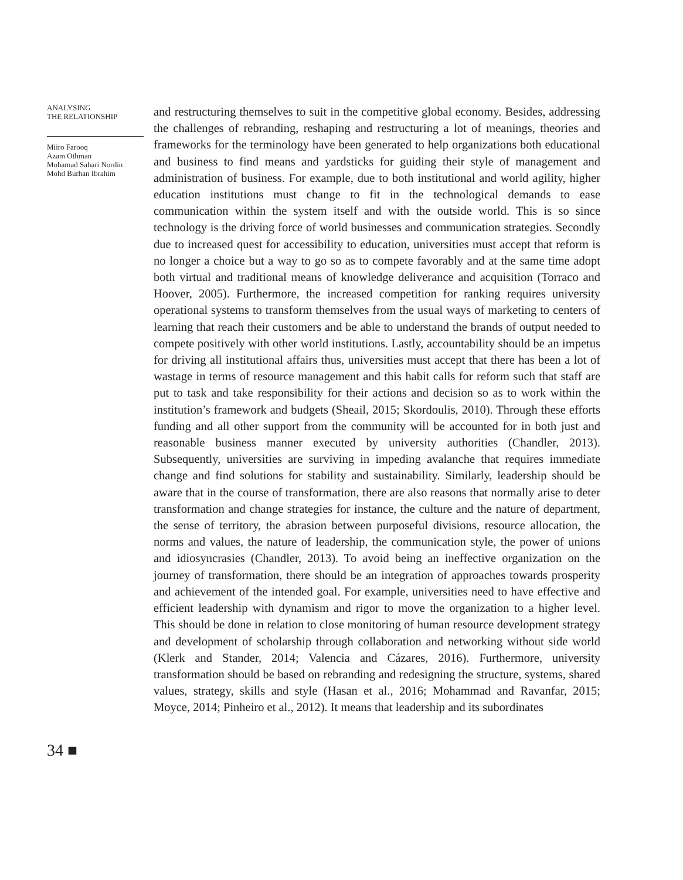ANALYSING
THE RELATIONSHIP
Miiro Farooq
Azam Othman
Mohamad Sahari Nordin
Mohd Burhan Ibrahim
34 ■
and restructuring themselves to suit in the competitive global economy. Besides, addressing the challenges of rebranding, reshaping and restructuring a lot of meanings, theories and frameworks for the terminology have been generated to help organizations both educational and business to find means and yardsticks for guiding their style of management and administration of business. For example, due to both institutional and world agility, higher education institutions must change to fit in the technological demands to ease communication within the system itself and with the outside world. This is so since technology is the driving force of world businesses and communication strategies. Secondly due to increased quest for accessibility to education, universities must accept that reform is no longer a choice but a way to go so as to compete favorably and at the same time adopt both virtual and traditional means of knowledge deliverance and acquisition (Torraco and Hoover, 2005). Furthermore, the increased competition for ranking requires university operational systems to transform themselves from the usual ways of marketing to centers of learning that reach their customers and be able to understand the brands of output needed to compete positively with other world institutions. Lastly, accountability should be an impetus for driving all institutional affairs thus, universities must accept that there has been a lot of wastage in terms of resource management and this habit calls for reform such that staff are put to task and take responsibility for their actions and decision so as to work within the institution’s framework and budgets (Sheail, 2015; Skordoulis, 2010). Through these efforts funding and all other support from the community will be accounted for in both just and reasonable business manner executed by university authorities (Chandler, 2013). Subsequently, universities are surviving in impeding avalanche that requires immediate change and find solutions for stability and sustainability. Similarly, leadership should be aware that in the course of transformation, there are also reasons that normally arise to deter transformation and change strategies for instance, the culture and the nature of department, the sense of territory, the abrasion between purposeful divisions, resource allocation, the norms and values, the nature of leadership, the communication style, the power of unions and idiosyncrasies (Chandler, 2013). To avoid being an ineffective organization on the journey of transformation, there should be an integration of approaches towards prosperity and achievement of the intended goal. For example, universities need to have effective and efficient leadership with dynamism and rigor to move the organization to a higher level. This should be done in relation to close monitoring of human resource development strategy and development of scholarship through collaboration and networking without side world (Klerk and Stander, 2014; Valencia and Cázares, 2016). Furthermore, university transformation should be based on rebranding and redesigning the structure, systems, shared values, strategy, skills and style (Hasan et al., 2016; Mohammad and Ravanfar, 2015; Moyce, 2014; Pinheiro et al., 2012). It means that leadership and its subordinates